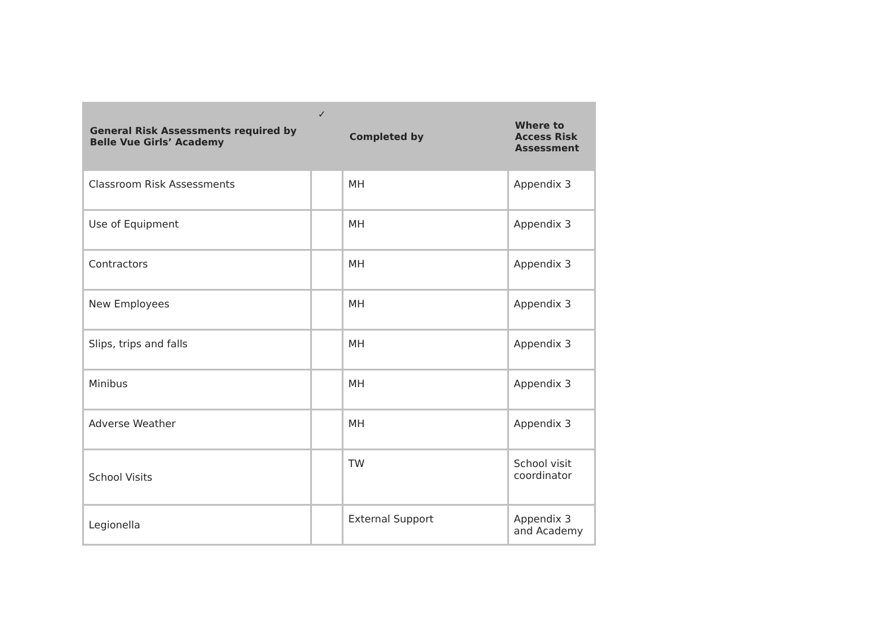| General Risk Assessments required by Belle Vue Girls’ Academy | ✓ | Completed by | Where to Access Risk Assessment |
| --- | --- | --- | --- |
| Classroom Risk Assessments | | MH | Appendix 3 |
| Use of Equipment | | MH | Appendix 3 |
| Contractors | | MH | Appendix 3 |
| New Employees | | MH | Appendix 3 |
| Slips, trips and falls | | MH | Appendix 3 |
| Minibus | | MH | Appendix 3 |
| Adverse Weather | | MH | Appendix 3 |
| School Visits | | TW | School visit coordinator |
| Legionella | | External Support | Appendix 3 and Academy |